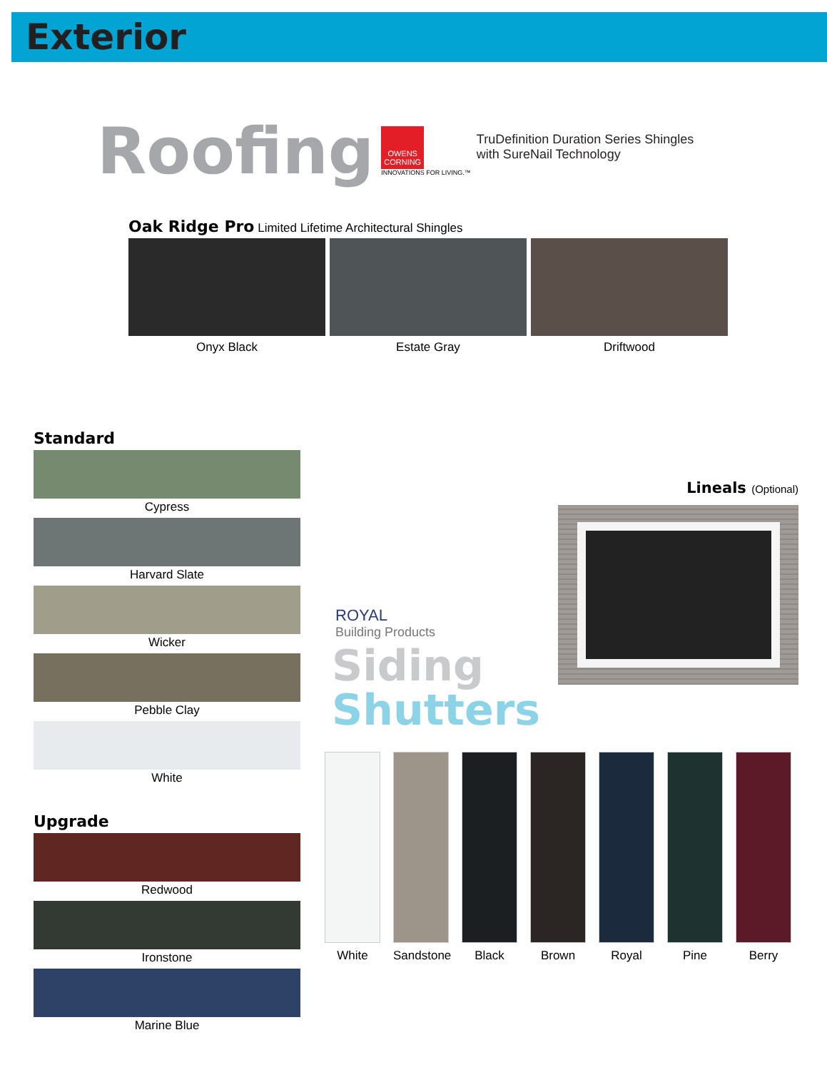Exterior
Roofing
OWENS CORNING
INNOVATIONS FOR LIVING.™
TruDefinition Duration Series Shingles
with SureNail Technology
Oak Ridge Pro Limited Lifetime Architectural Shingles
Onyx Black Estate Gray Driftwood
Standard
Cypress
Harvard Slate
Wicker
Pebble Clay
White
Upgrade
Redwood
Ironstone
Marine Blue
Lineals (Optional)
ROYAL
Building Products
Siding
Shutters
White Sandstone
Black Brown Royal Pine Berry